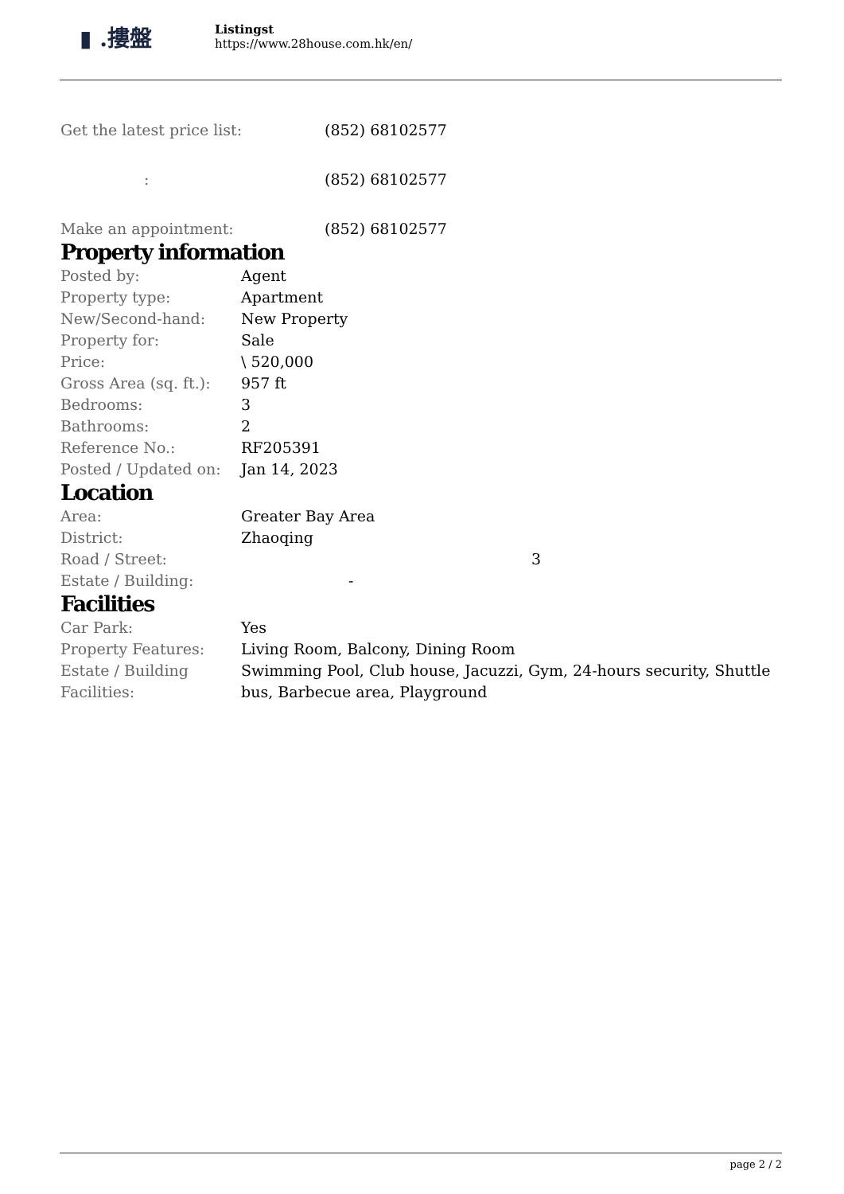▮ .摟盤
Listingst
https://www.28house.com.hk/en/
| Get the latest price list: | (852) 68102577 |
| : | (852) 68102577 |
| Make an appointment: | (852) 68102577 |
Property information
| Posted by: | Agent |
| Property type: | Apartment |
| New/Second-hand: | New Property |
| Property for: | Sale |
| Price: | \ 520,000 |
| Gross Area (sq. ft.): | 957 ft |
| Bedrooms: | 3 |
| Bathrooms: | 2 |
| Reference No.: | RF205391 |
| Posted / Updated on: | Jan 14, 2023 |
Location
| Area: | Greater Bay Area |
| District: | Zhaoqing |
| Road / Street: | 3 |
| Estate / Building: | - |
Facilities
| Car Park: | Yes |
| Property Features: | Living Room, Balcony, Dining Room |
| Estate / Building Facilities: | Swimming Pool, Club house, Jacuzzi, Gym, 24-hours security, Shuttle bus, Barbecue area, Playground |
page 2 / 2